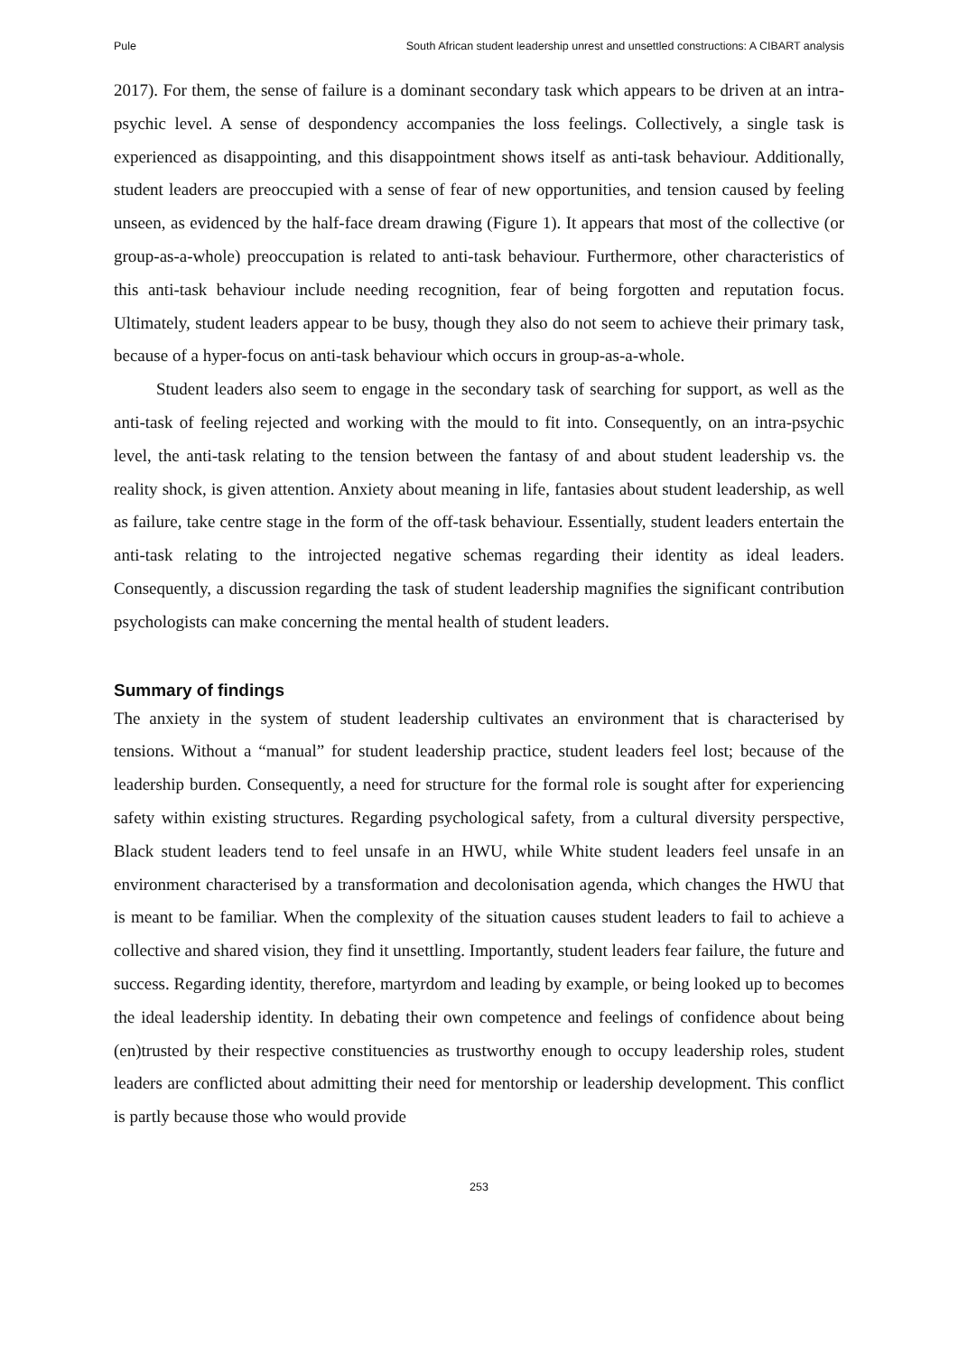Pule South African student leadership unrest and unsettled constructions: A CIBART analysis
2017). For them, the sense of failure is a dominant secondary task which appears to be driven at an intra-psychic level. A sense of despondency accompanies the loss feelings. Collectively, a single task is experienced as disappointing, and this disappointment shows itself as anti-task behaviour. Additionally, student leaders are preoccupied with a sense of fear of new opportunities, and tension caused by feeling unseen, as evidenced by the half-face dream drawing (Figure 1). It appears that most of the collective (or group-as-a-whole) preoccupation is related to anti-task behaviour. Furthermore, other characteristics of this anti-task behaviour include needing recognition, fear of being forgotten and reputation focus. Ultimately, student leaders appear to be busy, though they also do not seem to achieve their primary task, because of a hyper-focus on anti-task behaviour which occurs in group-as-a-whole.
Student leaders also seem to engage in the secondary task of searching for support, as well as the anti-task of feeling rejected and working with the mould to fit into. Consequently, on an intra-psychic level, the anti-task relating to the tension between the fantasy of and about student leadership vs. the reality shock, is given attention. Anxiety about meaning in life, fantasies about student leadership, as well as failure, take centre stage in the form of the off-task behaviour. Essentially, student leaders entertain the anti-task relating to the introjected negative schemas regarding their identity as ideal leaders. Consequently, a discussion regarding the task of student leadership magnifies the significant contribution psychologists can make concerning the mental health of student leaders.
Summary of findings
The anxiety in the system of student leadership cultivates an environment that is characterised by tensions. Without a “manual” for student leadership practice, student leaders feel lost; because of the leadership burden. Consequently, a need for structure for the formal role is sought after for experiencing safety within existing structures. Regarding psychological safety, from a cultural diversity perspective, Black student leaders tend to feel unsafe in an HWU, while White student leaders feel unsafe in an environment characterised by a transformation and decolonisation agenda, which changes the HWU that is meant to be familiar. When the complexity of the situation causes student leaders to fail to achieve a collective and shared vision, they find it unsettling. Importantly, student leaders fear failure, the future and success. Regarding identity, therefore, martyrdom and leading by example, or being looked up to becomes the ideal leadership identity. In debating their own competence and feelings of confidence about being (en)trusted by their respective constituencies as trustworthy enough to occupy leadership roles, student leaders are conflicted about admitting their need for mentorship or leadership development. This conflict is partly because those who would provide
253